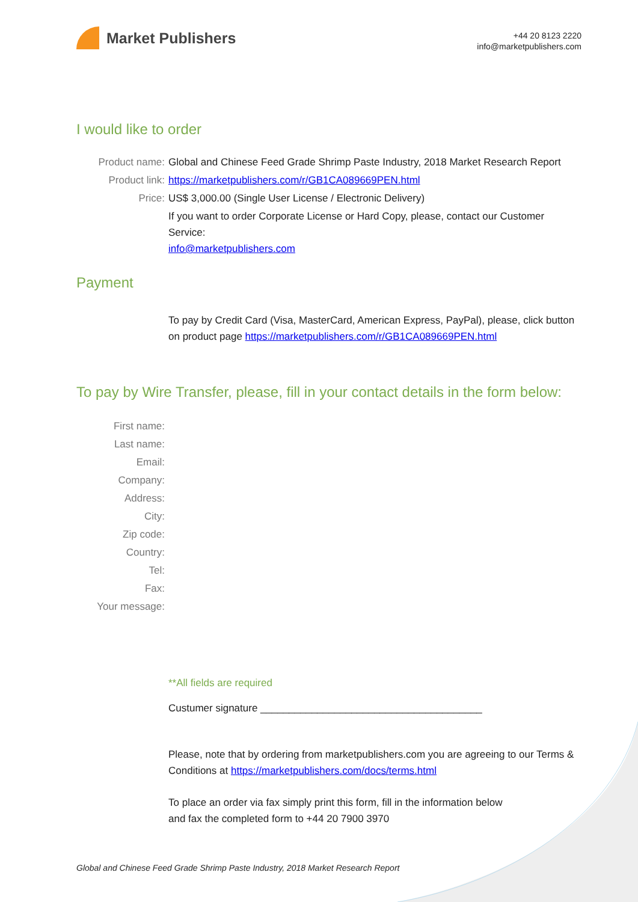Market Publishers
+44 20 8123 2220
info@marketpublishers.com
I would like to order
Product name: Global and Chinese Feed Grade Shrimp Paste Industry, 2018 Market Research Report
Product link: https://marketpublishers.com/r/GB1CA089669PEN.html
Price: US$ 3,000.00 (Single User License / Electronic Delivery)
If you want to order Corporate License or Hard Copy, please, contact our Customer Service:
info@marketpublishers.com
Payment
To pay by Credit Card (Visa, MasterCard, American Express, PayPal), please, click button on product page https://marketpublishers.com/r/GB1CA089669PEN.html
To pay by Wire Transfer, please, fill in your contact details in the form below:
First name:
Last name:
Email:
Company:
Address:
City:
Zip code:
Country:
Tel:
Fax:
Your message:
**All fields are required
Custumer signature _______________________________________
Please, note that by ordering from marketpublishers.com you are agreeing to our Terms & Conditions at https://marketpublishers.com/docs/terms.html
To place an order via fax simply print this form, fill in the information below
and fax the completed form to +44 20 7900 3970
Global and Chinese Feed Grade Shrimp Paste Industry, 2018 Market Research Report